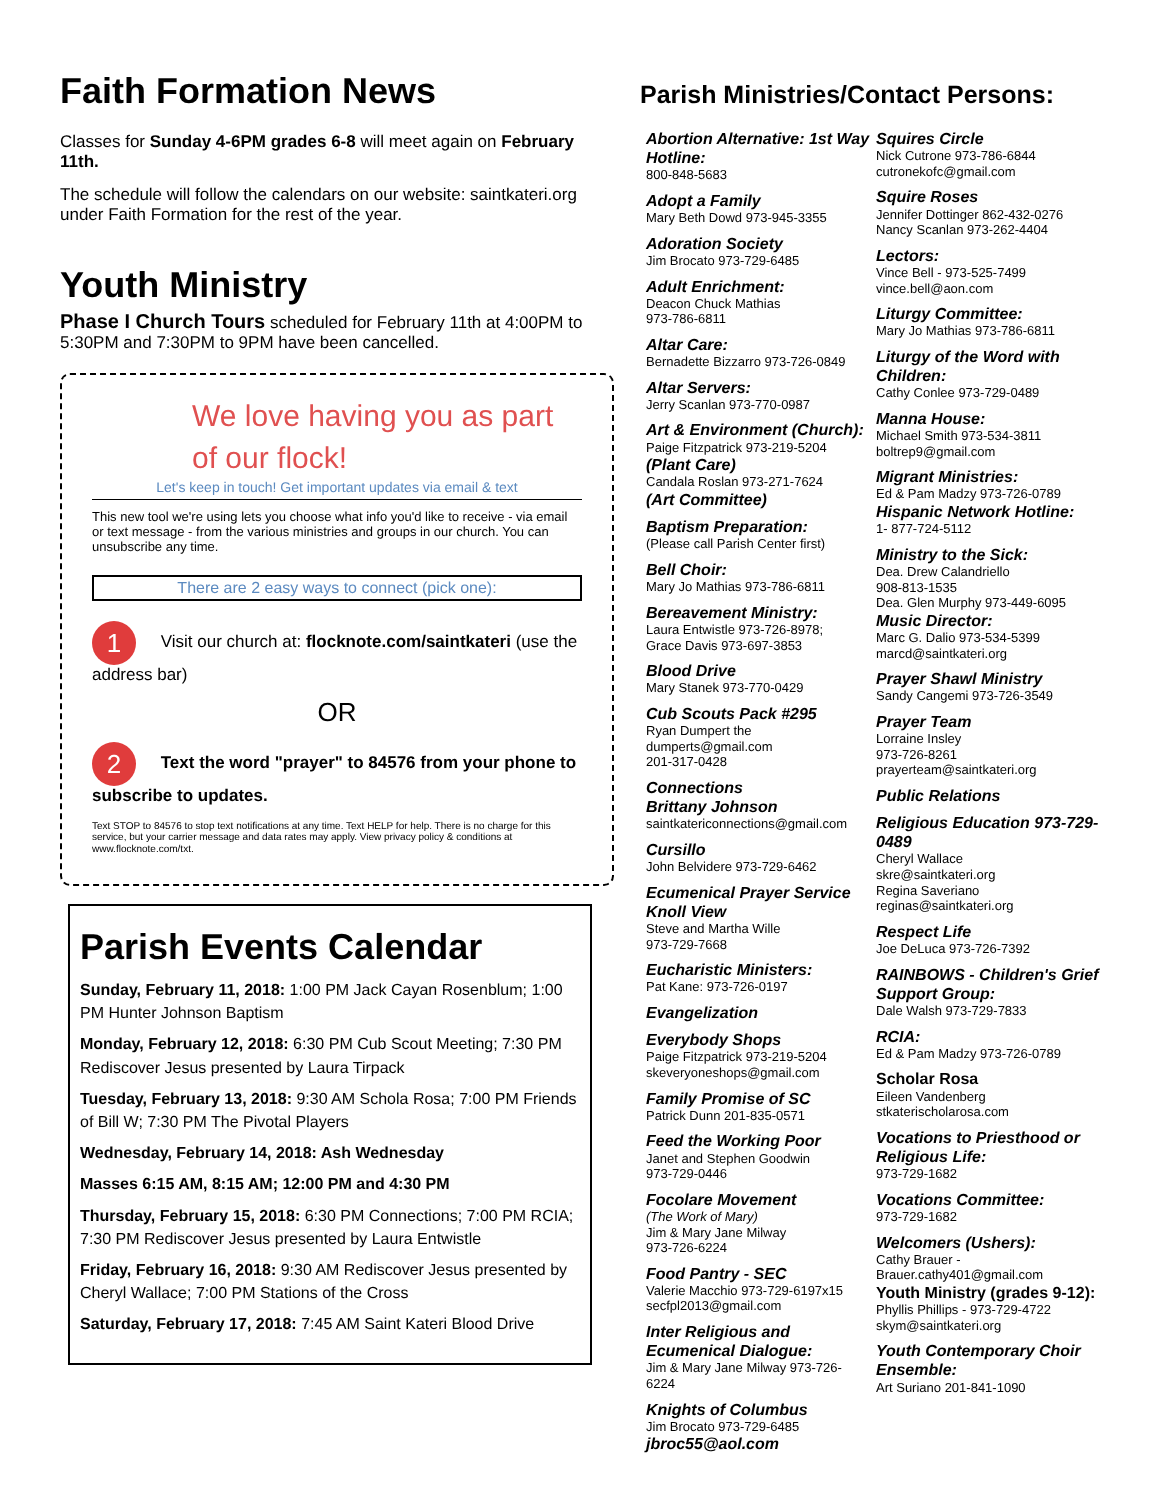Faith Formation News
Classes for Sunday 4-6PM grades 6-8 will meet again on February 11th.
The schedule will follow the calendars on our website: saintkateri.org under Faith Formation for the rest of the year.
Youth Ministry
Phase I Church Tours scheduled for February 11th at 4:00PM to 5:30PM and 7:30PM to 9PM have been cancelled.
We love having you as part of our flock!
Let's keep in touch! Get important updates via email & text
This new tool we're using lets you choose what info you'd like to receive - via email or text message - from the various ministries and groups in our church. You can unsubscribe any time.
There are 2 easy ways to connect (pick one):
1 Visit our church at: flocknote.com/saintkateri (use the address bar)
OR
2 Text the word "prayer" to 84576 from your phone to subscribe to updates.
Text STOP to 84576 to stop text notifications at any time. Text HELP for help. There is no charge for this service, but your carrier message and data rates may apply. View privacy policy & conditions at www.flocknote.com/txt.
Parish Events Calendar
Sunday, February 11, 2018: 1:00 PM Jack Cayan Rosenblum; 1:00 PM Hunter Johnson Baptism
Monday, February 12, 2018: 6:30 PM Cub Scout Meeting; 7:30 PM Rediscover Jesus presented by Laura Tirpack
Tuesday, February 13, 2018: 9:30 AM Schola Rosa; 7:00 PM Friends of Bill W; 7:30 PM The Pivotal Players
Wednesday, February 14, 2018: Ash Wednesday
Masses 6:15 AM, 8:15 AM; 12:00 PM and 4:30 PM
Thursday, February 15, 2018: 6:30 PM Connections; 7:00 PM RCIA; 7:30 PM Rediscover Jesus presented by Laura Entwistle
Friday, February 16, 2018: 9:30 AM Rediscover Jesus presented by Cheryl Wallace; 7:00 PM Stations of the Cross
Saturday, February 17, 2018: 7:45 AM Saint Kateri Blood Drive
Parish Ministries/Contact Persons:
Abortion Alternative: 1st Way Hotline:
800-848-5683
Adopt a Family
Mary Beth Dowd 973-945-3355
Adoration Society
Jim Brocato 973-729-6485
Adult Enrichment:
Deacon Chuck Mathias
973-786-6811
Altar Care:
Bernadette Bizzarro 973-726-0849
Altar Servers:
Jerry Scanlan 973-770-0987
Art & Environment (Church):
Paige Fitzpatrick 973-219-5204
(Plant Care)
Candala Roslan 973-271-7624
(Art Committee)
Baptism Preparation:
(Please call Parish Center first)
Bell Choir:
Mary Jo Mathias 973-786-6811
Bereavement Ministry:
Laura Entwistle 973-726-8978;
Grace Davis 973-697-3853
Blood Drive
Mary Stanek 973-770-0429
Cub Scouts Pack #295
Ryan Dumpert the
dumperts@gmail.com
201-317-0428
Connections
Brittany Johnson
saintkatericonnections@gmail.com
Cursillo
John Belvidere 973-729-6462
Ecumenical Prayer Service Knoll View
Steve and Martha Wille
973-729-7668
Eucharistic Ministers:
Pat Kane: 973-726-0197
Evangelization
Everybody Shops
Paige Fitzpatrick 973-219-5204
skeveryoneshops@gmail.com
Family Promise of SC
Patrick Dunn 201-835-0571
Feed the Working Poor
Janet and Stephen Goodwin
973-729-0446
Focolare Movement
(The Work of Mary)
Jim & Mary Jane Milway
973-726-6224
Food Pantry - SEC
Valerie Macchio 973-729-6197x15
secfpl2013@gmail.com
Inter Religious and Ecumenical Dialogue:
Jim & Mary Jane Milway 973-726-6224
Knights of Columbus
Jim Brocato 973-729-6485
jbroc55@aol.com
Squires Circle
Nick Cutrone 973-786-6844
cutronekofc@gmail.com
Squire Roses
Jennifer Dottinger 862-432-0276
Nancy Scanlan 973-262-4404
Lectors:
Vince Bell - 973-525-7499
vince.bell@aon.com
Liturgy Committee:
Mary Jo Mathias 973-786-6811
Liturgy of the Word with Children:
Cathy Conlee 973-729-0489
Manna House:
Michael Smith 973-534-3811
boltrep9@gmail.com
Migrant Ministries:
Ed & Pam Madzy 973-726-0789
Hispanic Network Hotline:
1- 877-724-5112
Ministry to the Sick:
Dea. Drew Calandriello
908-813-1535
Dea. Glen Murphy 973-449-6095
Music Director:
Marc G. Dalio 973-534-5399
marcd@saintkateri.org
Prayer Shawl Ministry
Sandy Cangemi 973-726-3549
Prayer Team
Lorraine Insley
973-726-8261
prayerteam@saintkateri.org
Public Relations
Religious Education 973-729-0489
Cheryl Wallace
skre@saintkateri.org
Regina Saveriano
reginas@saintkateri.org
Respect Life
Joe DeLuca 973-726-7392
RAINBOWS - Children's Grief Support Group:
Dale Walsh 973-729-7833
RCIA:
Ed & Pam Madzy 973-726-0789
Scholar Rosa
Eileen Vandenberg
stkaterischolarosa.com
Vocations to Priesthood or Religious Life:
973-729-1682
Vocations Committee:
973-729-1682
Welcomers (Ushers):
Cathy Brauer -
Brauer.cathy401@gmail.com
Youth Ministry (grades 9-12):
Phyllis Phillips - 973-729-4722
skym@saintkateri.org
Youth Contemporary Choir Ensemble:
Art Suriano 201-841-1090